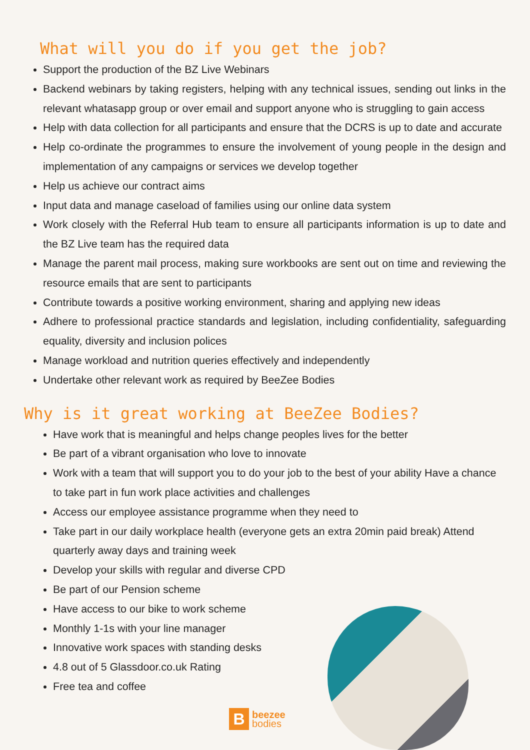What will you do if you get the job?
Support the production of the BZ Live Webinars
Backend webinars by taking registers, helping with any technical issues, sending out links in the relevant whatasapp group or over email and support anyone who is struggling to gain access
Help with data collection for all participants and ensure that the DCRS is up to date and accurate
Help co-ordinate the programmes to ensure the involvement of young people in the design and implementation of any campaigns or services we develop together
Help us achieve our contract aims
Input data and manage caseload of families using our online data system
Work closely with the Referral Hub team to ensure all participants information is up to date and the BZ Live team has the required data
Manage the parent mail process, making sure workbooks are sent out on time and reviewing the resource emails that are sent to participants
Contribute towards a positive working environment, sharing and applying new ideas
Adhere to professional practice standards and legislation, including confidentiality, safeguarding equality, diversity and inclusion polices
Manage workload and nutrition queries effectively and independently
Undertake other relevant work as required by BeeZee Bodies
Why is it great working at BeeZee Bodies?
Have work that is meaningful and helps change peoples lives for the better
Be part of a vibrant organisation who love to innovate
Work with a team that will support you to do your job to the best of your ability Have a chance to take part in fun work place activities and challenges
Access our employee assistance programme when they need to
Take part in our daily workplace health (everyone gets an extra 20min paid break) Attend quarterly away days and training week
Develop your skills with regular and diverse CPD
Be part of our Pension scheme
Have access to our bike to work scheme
Monthly 1-1s with your line manager
Innovative work spaces with standing desks
4.8 out of 5 Glassdoor.co.uk Rating
Free tea and coffee
Bbeezee
bodies